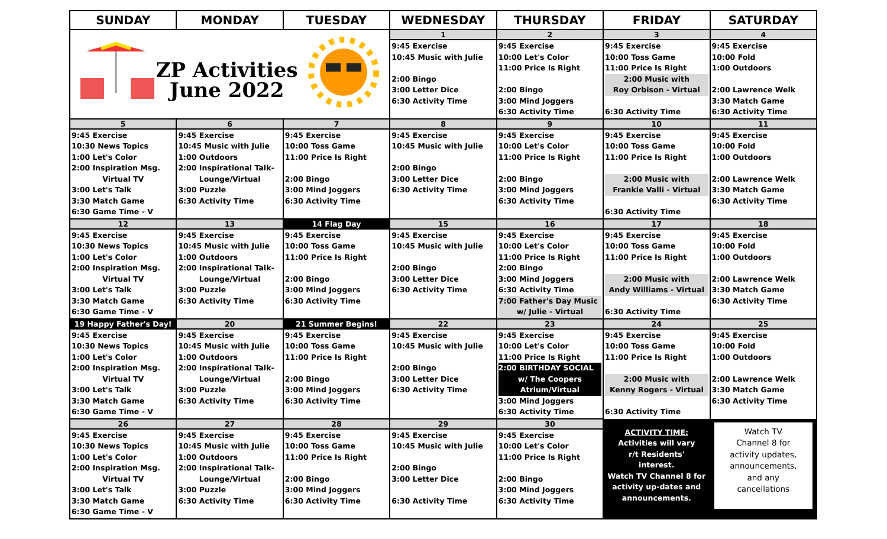| SUNDAY | MONDAY | TUESDAY | WEDNESDAY | THURSDAY | FRIDAY | SATURDAY |
| --- | --- | --- | --- | --- | --- | --- |
| ZP Activities June 2022 | | | 1 | 2 | 3 | 4 |
| | | | 9:45 Exercise 10:45 Music with Julie 2:00 Bingo 3:00 Letter Dice 6:30 Activity Time | 9:45 Exercise 10:00 Let's Color 11:00 Price Is Right 2:00 Bingo 3:00 Mind Joggers 6:30 Activity Time | 9:45 Exercise 10:00 Toss Game 11:00 Price Is Right 2:00 Music with Roy Orbison - Virtual 6:30 Activity Time | 9:45 Exercise 10:00 Fold 1:00 Outdoors 2:00 Lawrence Welk 3:30 Match Game 6:30 Activity Time |
| 5 | 6 | 7 | 8 | 9 | 10 | 11 |
| 9:45 Exercise 10:30 News Topics 1:00 Let's Color 2:00 Inspiration Msg. Virtual TV 3:00 Let's Talk 3:30 Match Game 6:30 Game Time - V | 9:45 Exercise 10:45 Music with Julie 1:00 Outdoors 2:00 Inspirational Talk- Lounge/Virtual 3:00 Puzzle 6:30 Activity Time | 9:45 Exercise 10:00 Toss Game 11:00 Price Is Right 2:00 Bingo 3:00 Mind Joggers 6:30 Activity Time | 9:45 Exercise 10:45 Music with Julie 2:00 Bingo 3:00 Letter Dice 6:30 Activity Time | 9:45 Exercise 10:00 Let's Color 11:00 Price Is Right 2:00 Bingo 3:00 Mind Joggers 6:30 Activity Time | 9:45 Exercise 10:00 Toss Game 11:00 Price Is Right 2:00 Music with Frankie Valli - Virtual 6:30 Activity Time | 9:45 Exercise 10:00 Fold 1:00 Outdoors 2:00 Lawrence Welk 3:30 Match Game 6:30 Activity Time |
| 12 | 13 | 14 Flag Day | 15 | 16 | 17 | 18 |
| 9:45 Exercise 10:30 News Topics 1:00 Let's Color 2:00 Inspiration Msg. Virtual TV 3:00 Let's Talk 3:30 Match Game 6:30 Game Time - V | 9:45 Exercise 10:45 Music with Julie 1:00 Outdoors 2:00 Inspirational Talk- Lounge/Virtual 3:00 Puzzle 6:30 Activity Time | 9:45 Exercise 10:00 Toss Game 11:00 Price Is Right 2:00 Bingo 3:00 Mind Joggers 6:30 Activity Time | 9:45 Exercise 10:45 Music with Julie 2:00 Bingo 3:00 Letter Dice 6:30 Activity Time | 9:45 Exercise 10:00 Let's Color 11:00 Price Is Right 2:00 Bingo 3:00 Mind Joggers 6:30 Activity Time 7:00 Father's Day Music w/ Julie - Virtual | 9:45 Exercise 10:00 Toss Game 11:00 Price Is Right 2:00 Music with Andy Williams - Virtual 6:30 Activity Time | 9:45 Exercise 10:00 Fold 1:00 Outdoors 2:00 Lawrence Welk 3:30 Match Game 6:30 Activity Time |
| 19 Happy Father's Day! | 20 | 21 Summer Begins! | 22 | 23 | 24 | 25 |
| 9:45 Exercise 10:30 News Topics 1:00 Let's Color 2:00 Inspiration Msg. Virtual TV 3:00 Let's Talk 3:30 Match Game 6:30 Game Time - V | 9:45 Exercise 10:45 Music with Julie 1:00 Outdoors 2:00 Inspirational Talk- Lounge/Virtual 3:00 Puzzle 6:30 Activity Time | 9:45 Exercise 10:00 Toss Game 11:00 Price Is Right 2:00 Bingo 3:00 Mind Joggers 6:30 Activity Time | 9:45 Exercise 10:45 Music with Julie 2:00 Bingo 3:00 Letter Dice 6:30 Activity Time | 9:45 Exercise 10:00 Let's Color 11:00 Price Is Right 2:00 BIRTHDAY SOCIAL w/ The Coopers Atrium/Virtual 3:00 Mind Joggers 6:30 Activity Time | 9:45 Exercise 10:00 Toss Game 11:00 Price Is Right 2:00 Music with Kenny Rogers - Virtual 6:30 Activity Time | 9:45 Exercise 10:00 Fold 1:00 Outdoors 2:00 Lawrence Welk 3:30 Match Game 6:30 Activity Time |
| 26 | 27 | 28 | 29 | 30 | ACTIVITY TIME: Activities will vary r/t Residents' interest. Watch TV Channel 8 for activity up-dates and announcements. | Watch TV Channel 8 for activity updates, announcements, and any cancellations |
| 9:45 Exercise 10:30 News Topics 1:00 Let's Color 2:00 Inspiration Msg. Virtual TV 3:00 Let's Talk 3:30 Match Game 6:30 Game Time - V | 9:45 Exercise 10:45 Music with Julie 1:00 Outdoors 2:00 Inspirational Talk- Lounge/Virtual 3:00 Puzzle 6:30 Activity Time | 9:45 Exercise 10:00 Toss Game 11:00 Price Is Right 2:00 Bingo 3:00 Mind Joggers 6:30 Activity Time | 9:45 Exercise 10:45 Music with Julie 2:00 Bingo 3:00 Letter Dice 6:30 Activity Time | 9:45 Exercise 10:00 Let's Color 11:00 Price Is Right 2:00 Bingo 3:00 Mind Joggers 6:30 Activity Time | | |